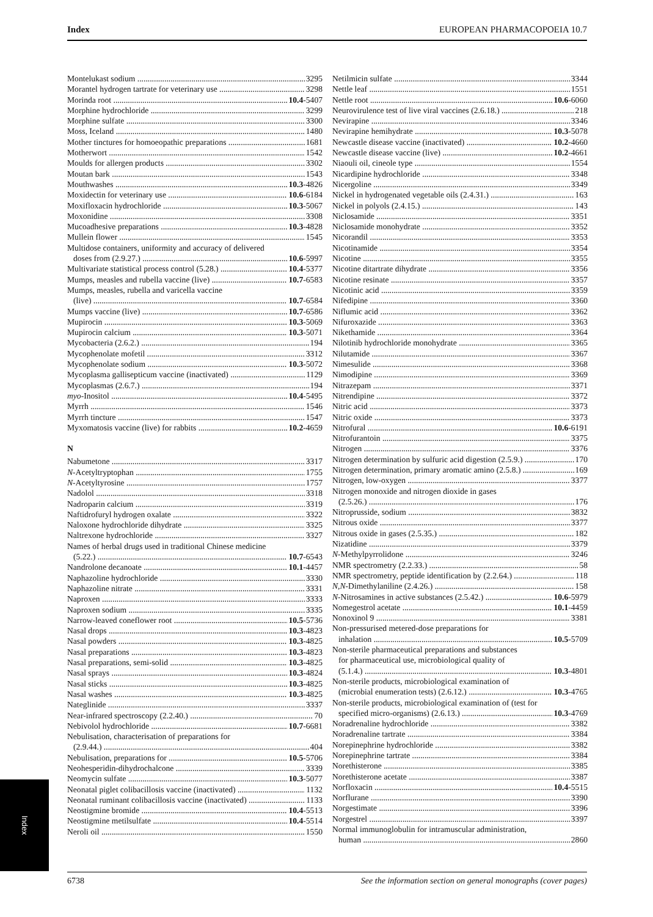Index EUROPEAN PHARMACOPOEIA 10.7
Montelukast sodium 3295
Morantel hydrogen tartrate for veterinary use 3298
Morinda root 10.4-5407
Morphine hydrochloride 3299
Morphine sulfate 3300
Moss, Iceland 1480
Mother tinctures for homoeopathic preparations 1681
Motherwort 1542
Moulds for allergen products 3302
Moutan bark 1543
Mouthwashes 10.3-4826
Moxidectin for veterinary use 10.6-6184
Moxifloxacin hydrochloride 10.3-5067
Moxonidine 3308
Mucoadhesive preparations 10.3-4828
Mullein flower 1545
Multidose containers, uniformity and accuracy of delivered
doses from (2.9.27.) 10.6-5997
Multivariate statistical process control (5.28.) 10.4-5377
Mumps, measles and rubella vaccine (live) 10.7-6583
Mumps, measles, rubella and varicella vaccine
(live) 10.7-6584
Mumps vaccine (live) 10.7-6586
Mupirocin 10.3-5069
Mupirocin calcium 10.3-5071
Mycobacteria (2.6.2.) 194
Mycophenolate mofetil 3312
Mycophenolate sodium 10.3-5072
Mycoplasma gallisepticum vaccine (inactivated) 1129
Mycoplasmas (2.6.7.) 194
myo-Inositol 10.4-5495
Myrrh 1546
Myrrh tincture 1547
Myxomatosis vaccine (live) for rabbits 10.2-4659
N
Nabumetone 3317
N-Acetyltryptophan 1755
N-Acetyltyrosine 1757
Nadolol 3318
Nadroparin calcium 3319
Naftidrofuryl hydrogen oxalate 3322
Naloxone hydrochloride dihydrate 3325
Naltrexone hydrochloride 3327
Names of herbal drugs used in traditional Chinese medicine
(5.22.) 10.7-6543
Nandrolone decanoate 10.1-4457
Naphazoline hydrochloride 3330
Naphazoline nitrate 3331
Naproxen 3333
Naproxen sodium 3335
Narrow-leaved coneflower root 10.5-5736
Nasal drops 10.3-4823
Nasal powders 10.3-4825
Nasal preparations 10.3-4823
Nasal preparations, semi-solid 10.3-4825
Nasal sprays 10.3-4824
Nasal sticks 10.3-4825
Nasal washes 10.3-4825
Nateglinide 3337
Near-infrared spectroscopy (2.2.40.) 70
Nebivolol hydrochloride 10.7-6681
Nebulisation, characterisation of preparations for
(2.9.44.) 404
Nebulisation, preparations for 10.5-5706
Neohesperidin-dihydrochalcone 3339
Neomycin sulfate 10.3-5077
Neonatal piglet colibacillosis vaccine (inactivated) 1132
Neonatal ruminant colibacillosis vaccine (inactivated) 1133
Neostigmine bromide 10.4-5513
Neostigmine metilsulfate 10.4-5514
Neroli oil 1550
Netilmicin sulfate 3344
Nettle leaf 1551
Nettle root 10.6-6060
Neurovirulence test of live viral vaccines (2.6.18.) 218
Nevirapine 3346
Nevirapine hemihydrate 10.3-5078
Newcastle disease vaccine (inactivated) 10.2-4660
Newcastle disease vaccine (live) 10.2-4661
Niaouli oil, cineole type 1554
Nicardipine hydrochloride 3348
Nicergoline 3349
Nickel in hydrogenated vegetable oils (2.4.31.) 163
Nickel in polyols (2.4.15.) 143
Niclosamide 3351
Niclosamide monohydrate 3352
Nicorandil 3353
Nicotinamide 3354
Nicotine 3355
Nicotine ditartrate dihydrate 3356
Nicotine resinate 3357
Nicotinic acid 3359
Nifedipine 3360
Niflumic acid 3362
Nifuroxazide 3363
Nikethamide 3364
Nilotinib hydrochloride monohydrate 3365
Nilutamide 3367
Nimesulide 3368
Nimodipine 3369
Nitrazepam 3371
Nitrendipine 3372
Nitric acid 3373
Nitric oxide 3373
Nitrofural 10.6-6191
Nitrofurantoin 3375
Nitrogen 3376
Nitrogen determination by sulfuric acid digestion (2.5.9.) 170
Nitrogen determination, primary aromatic amino (2.5.8.) 169
Nitrogen, low-oxygen 3377
Nitrogen monoxide and nitrogen dioxide in gases
(2.5.26.) 176
Nitroprusside, sodium 3832
Nitrous oxide 3377
Nitrous oxide in gases (2.5.35.) 182
Nizatidine 3379
N-Methylpyrrolidone 3246
NMR spectrometry (2.2.33.) 58
NMR spectrometry, peptide identification by (2.2.64.) 118
N,N-Dimethylaniline (2.4.26.) 158
N-Nitrosamines in active substances (2.5.42.) 10.6-5979
Nomegestrol acetate 10.1-4459
Nonoxinol 9 3381
Non-pressurised metered-dose preparations for
inhalation 10.5-5709
Non-sterile pharmaceutical preparations and substances
for pharmaceutical use, microbiological quality of
(5.1.4.) 10.3-4801
Non-sterile products, microbiological examination of
(microbial enumeration tests) (2.6.12.) 10.3-4765
Non-sterile products, microbiological examination of (test for
specified micro-organisms) (2.6.13.) 10.3-4769
Noradrenaline hydrochloride 3382
Noradrenaline tartrate 3384
Norepinephrine hydrochloride 3382
Norepinephrine tartrate 3384
Norethisterone 3385
Norethisterone acetate 3387
Norfloxacin 10.4-5515
Norflurane 3390
Norgestimate 3396
Norgestrel 3397
Normal immunoglobulin for intramuscular administration,
human 2860
Index
6738 See the information section on general monographs (cover pages)